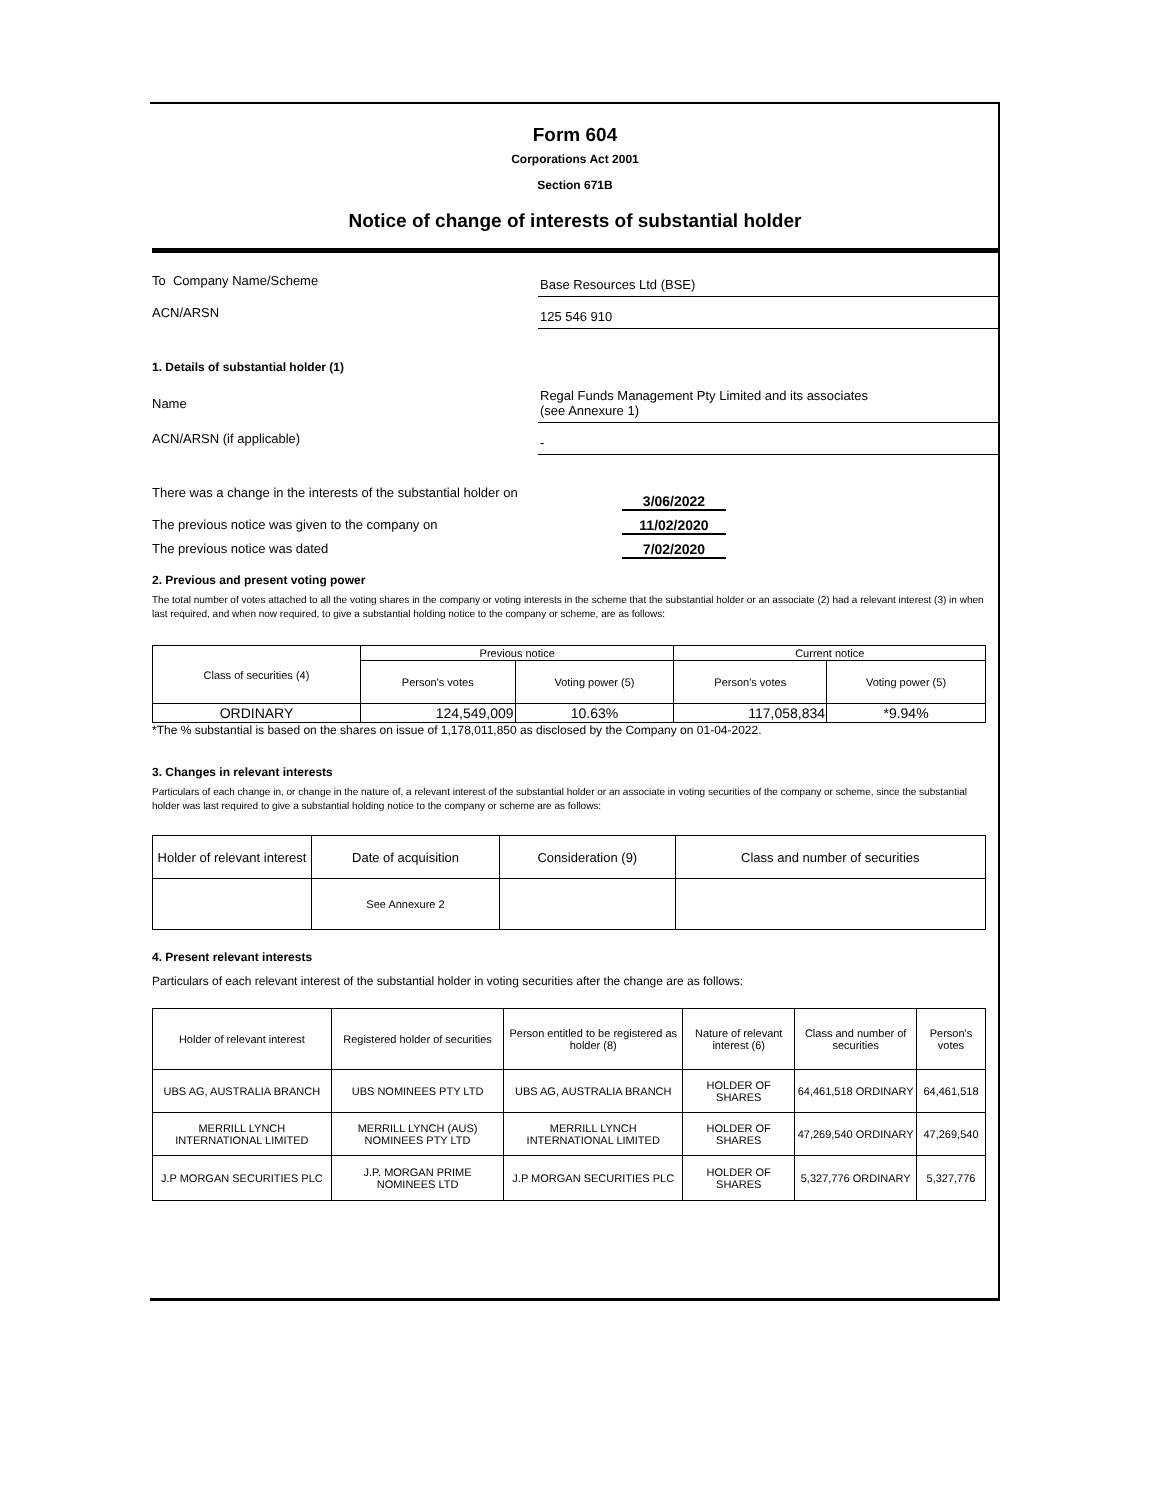Form 604
Corporations Act 2001
Section 671B
Notice of change of interests of substantial holder
To Company Name/Scheme
Base Resources Ltd (BSE)
ACN/ARSN
125 546 910
1. Details of substantial holder (1)
Name
Regal Funds Management Pty Limited and its associates
(see Annexure 1)
ACN/ARSN (if applicable)
-
There was a change in the interests of the substantial holder on 3/06/2022
The previous notice was given to the company on 11/02/2020
The previous notice was dated 7/02/2020
2. Previous and present voting power
The total number of votes attached to all the voting shares in the company or voting interests in the scheme that the substantial holder or an associate (2) had a relevant interest (3) in when last required, and when now required, to give a substantial holding notice to the company or scheme, are as follows:
| Class of securities (4) | Previous notice | | Current notice | |
| --- | --- | --- | --- | --- |
| | Person's votes | Voting power (5) | Person's votes | Voting power (5) |
| ORDINARY | 124,549,009 | 10.63% | 117,058,834 | *9.94% |
*The % substantial is based on the shares on issue of 1,178,011,850 as disclosed by the Company on 01-04-2022.
3. Changes in relevant interests
Particulars of each change in, or change in the nature of, a relevant interest of the substantial holder or an associate in voting securities of the company or scheme, since the substantial holder was last required to give a substantial holding notice to the company or scheme are as follows:
| Holder of relevant interest | Date of acquisition | Consideration (9) | Class and number of securities |
| --- | --- | --- | --- |
| | See Annexure 2 | | |
4. Present relevant interests
Particulars of each relevant interest of the substantial holder in voting securities after the change are as follows:
| Holder of relevant interest | Registered holder of securities | Person entitled to be registered as holder (8) | Nature of relevant interest (6) | Class and number of securities | Person's votes |
| --- | --- | --- | --- | --- | --- |
| UBS AG, AUSTRALIA BRANCH | UBS NOMINEES PTY LTD | UBS AG, AUSTRALIA BRANCH | HOLDER OF SHARES | 64,461,518 ORDINARY | 64,461,518 |
| MERRILL LYNCH INTERNATIONAL LIMITED | MERRILL LYNCH (AUS) NOMINEES PTY LTD | MERRILL LYNCH INTERNATIONAL LIMITED | HOLDER OF SHARES | 47,269,540 ORDINARY | 47,269,540 |
| J.P MORGAN SECURITIES PLC | J.P. MORGAN PRIME NOMINEES LTD | J.P MORGAN SECURITIES PLC | HOLDER OF SHARES | 5,327,776 ORDINARY | 5,327,776 |